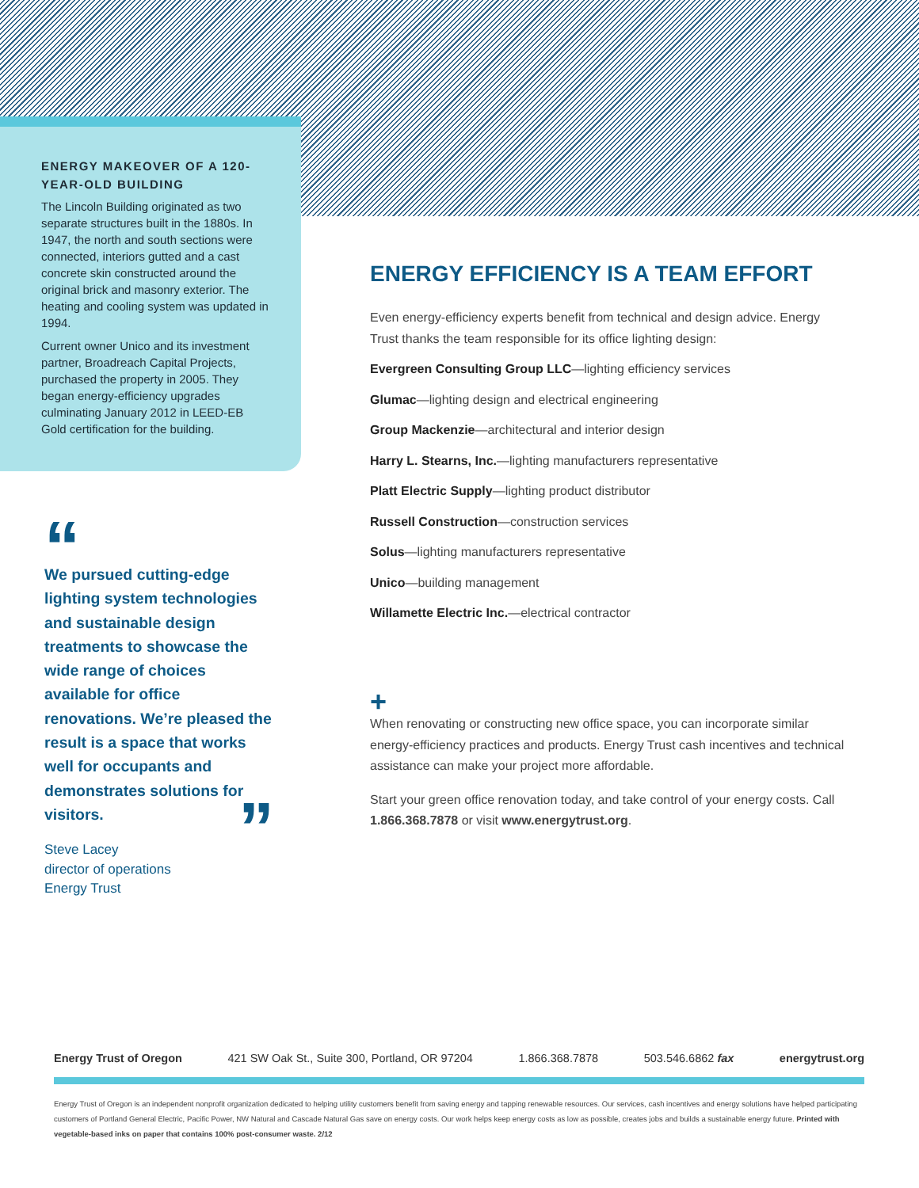ENERGY MAKEOVER OF A 120-YEAR-OLD BUILDING
The Lincoln Building originated as two separate structures built in the 1880s. In 1947, the north and south sections were connected, interiors gutted and a cast concrete skin constructed around the original brick and masonry exterior. The heating and cooling system was updated in 1994.
Current owner Unico and its investment partner, Broadreach Capital Projects, purchased the property in 2005. They began energy-efficiency upgrades culminating January 2012 in LEED-EB Gold certification for the building.
“
We pursued cutting-edge lighting system technologies and sustainable design treatments to showcase the wide range of choices available for office renovations. We’re pleased the result is a space that works well for occupants and demonstrates solutions for visitors.
Steve Lacey
director of operations
Energy Trust
”
ENERGY EFFICIENCY IS A TEAM EFFORT
Even energy-efficiency experts benefit from technical and design advice. Energy Trust thanks the team responsible for its office lighting design:
Evergreen Consulting Group LLC—lighting efficiency services
Glumac—lighting design and electrical engineering
Group Mackenzie—architectural and interior design
Harry L. Stearns, Inc.—lighting manufacturers representative
Platt Electric Supply—lighting product distributor
Russell Construction—construction services
Solus—lighting manufacturers representative
Unico—building management
Willamette Electric Inc.—electrical contractor
+
When renovating or constructing new office space, you can incorporate similar energy-efficiency practices and products. Energy Trust cash incentives and technical assistance can make your project more affordable.
Start your green office renovation today, and take control of your energy costs. Call 1.866.368.7878 or visit www.energytrust.org.
Energy Trust of Oregon 421 SW Oak St., Suite 300, Portland, OR 97204 1.866.368.7878 503.546.6862 fax energytrust.org
Energy Trust of Oregon is an independent nonprofit organization dedicated to helping utility customers benefit from saving energy and tapping renewable resources. Our services, cash incentives and energy solutions have helped participating customers of Portland General Electric, Pacific Power, NW Natural and Cascade Natural Gas save on energy costs. Our work helps keep energy costs as low as possible, creates jobs and builds a sustainable energy future. Printed with vegetable-based inks on paper that contains 100% post-consumer waste. 2/12